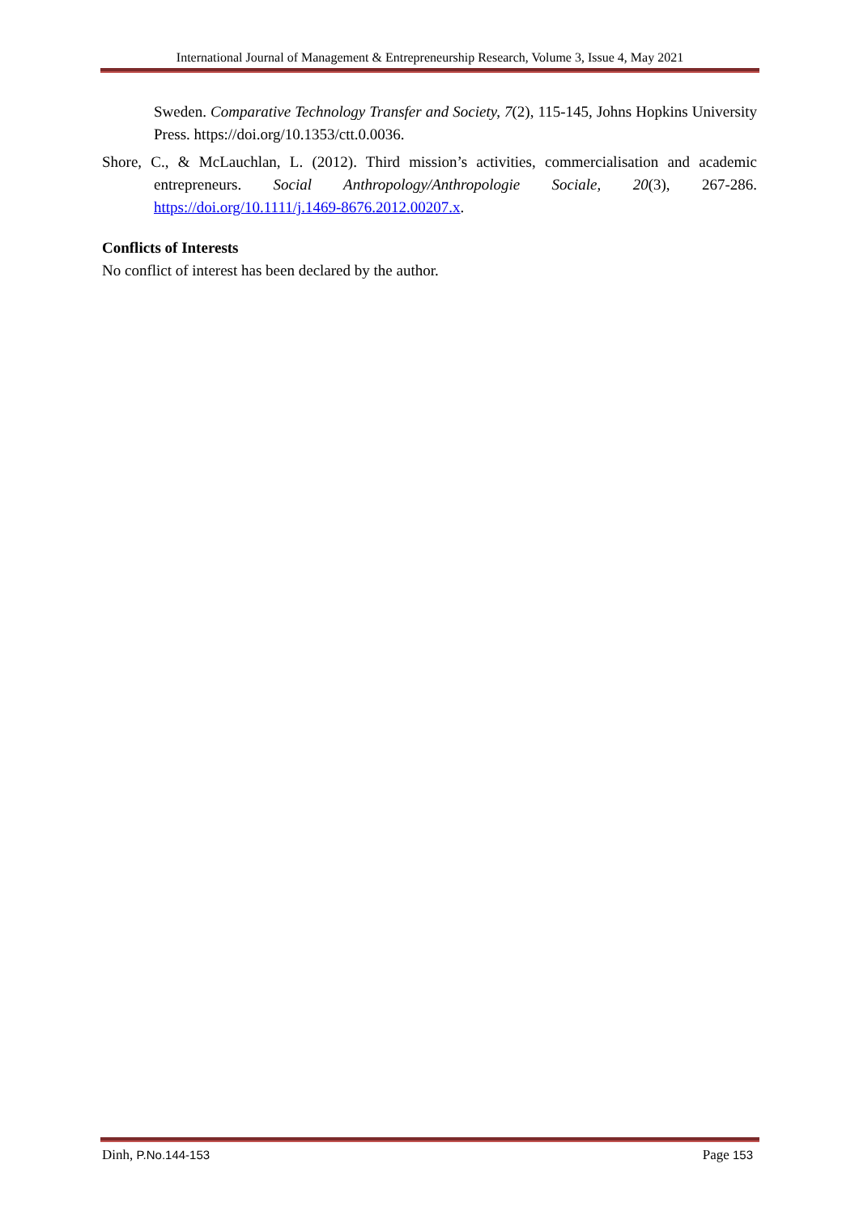International Journal of Management & Entrepreneurship Research, Volume 3, Issue 4, May 2021
Sweden. Comparative Technology Transfer and Society, 7(2), 115-145, Johns Hopkins University Press. https://doi.org/10.1353/ctt.0.0036.
Shore, C., & McLauchlan, L. (2012). Third mission’s activities, commercialisation and academic entrepreneurs. Social Anthropology/Anthropologie Sociale, 20(3), 267-286. https://doi.org/10.1111/j.1469-8676.2012.00207.x.
Conflicts of Interests
No conflict of interest has been declared by the author.
Dinh, P.No.144-153 Page 153